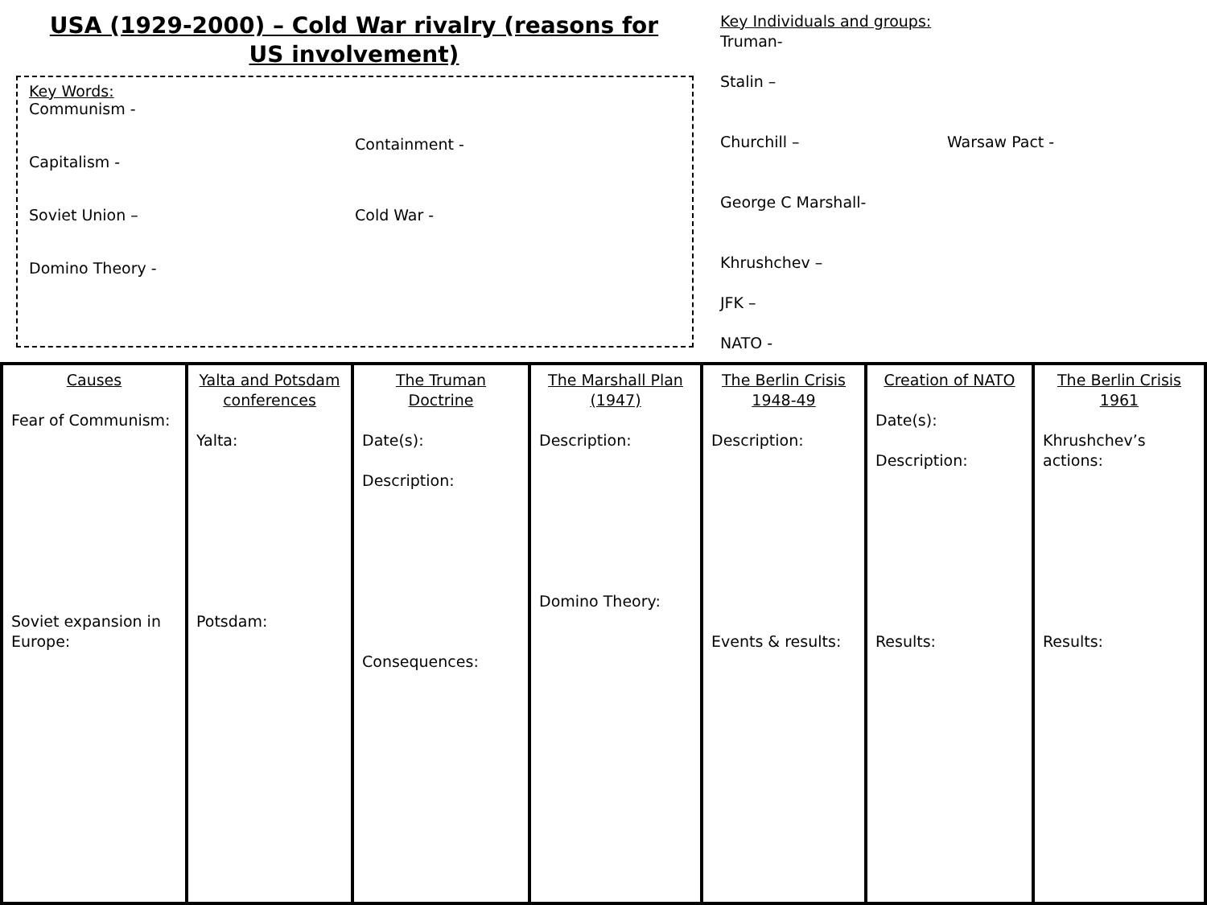USA (1929-2000) – Cold War rivalry (reasons for US involvement)
Key Words:
Communism -
Capitalism -
Soviet Union –
Domino Theory -
Containment -
Cold War -
Key Individuals and groups:
Truman-
Stalin –
Churchill – Warsaw Pact -
George C Marshall-
Khrushchev –
JFK –
NATO -
Causes
Fear of Communism:
Soviet expansion in Europe:
Yalta and Potsdam conferences
Yalta:
Potsdam:
The Truman Doctrine
Date(s):
Description:
Consequences:
The Marshall Plan (1947)
Description:
Domino Theory:
The Berlin Crisis 1948-49
Description:
Events & results:
Creation of NATO
Date(s):
Description:
Results:
The Berlin Crisis 1961
Khrushchev’s actions:
Results: